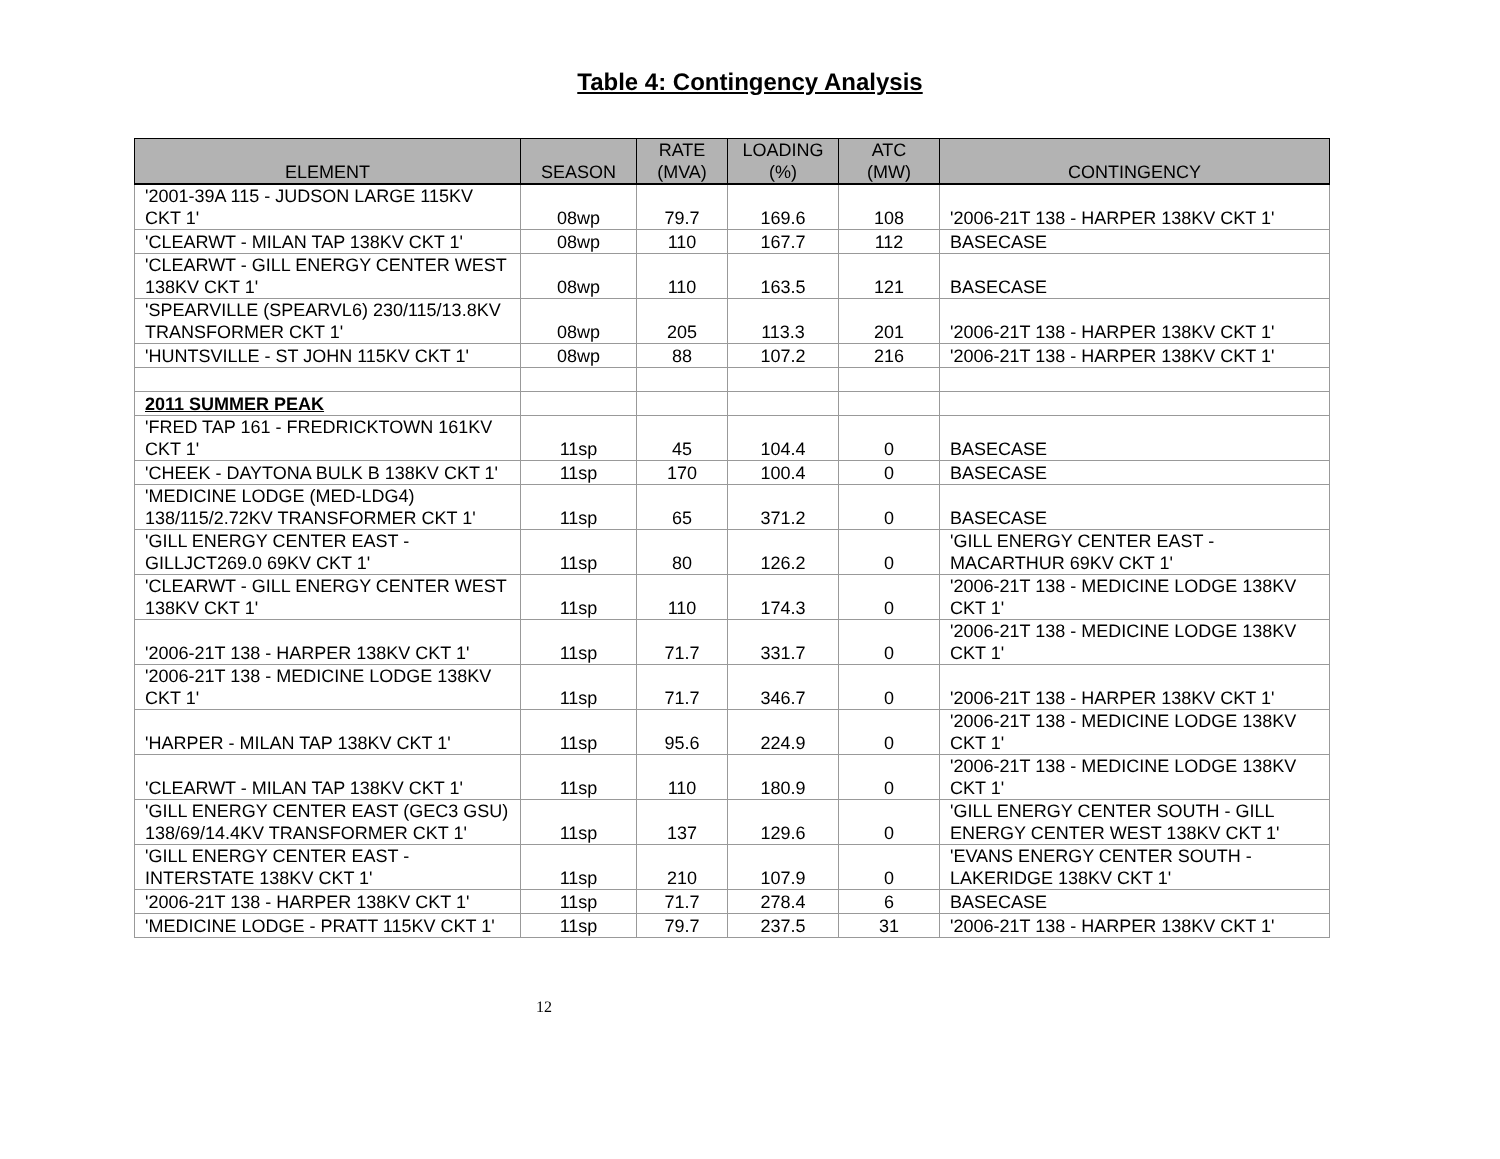Table 4: Contingency Analysis
| ELEMENT | SEASON | RATE (MVA) | LOADING (%) | ATC (MW) | CONTINGENCY |
| --- | --- | --- | --- | --- | --- |
| '2001-39A 115 - JUDSON LARGE 115KV CKT 1' | 08wp | 79.7 | 169.6 | 108 | '2006-21T 138 - HARPER 138KV CKT 1' |
| 'CLEARWT - MILAN TAP 138KV CKT 1' | 08wp | 110 | 167.7 | 112 | BASECASE |
| 'CLEARWT - GILL ENERGY CENTER WEST 138KV CKT 1' | 08wp | 110 | 163.5 | 121 | BASECASE |
| 'SPEARVILLE (SPEARVL6) 230/115/13.8KV TRANSFORMER CKT 1' | 08wp | 205 | 113.3 | 201 | '2006-21T 138 - HARPER 138KV CKT 1' |
| 'HUNTSVILLE - ST JOHN 115KV CKT 1' | 08wp | 88 | 107.2 | 216 | '2006-21T 138 - HARPER 138KV CKT 1' |
| 2011 SUMMER PEAK | | | | | |
| 'FRED TAP 161 - FREDRICKTOWN 161KV CKT 1' | 11sp | 45 | 104.4 | 0 | BASECASE |
| 'CHEEK - DAYTONA BULK B 138KV CKT 1' | 11sp | 170 | 100.4 | 0 | BASECASE |
| 'MEDICINE LODGE (MED-LDG4) 138/115/2.72KV TRANSFORMER CKT 1' | 11sp | 65 | 371.2 | 0 | BASECASE |
| 'GILL ENERGY CENTER EAST - GILLJCT269.0 69KV CKT 1' | 11sp | 80 | 126.2 | 0 | 'GILL ENERGY CENTER EAST - MACARTHUR 69KV CKT 1' |
| 'CLEARWT - GILL ENERGY CENTER WEST 138KV CKT 1' | 11sp | 110 | 174.3 | 0 | '2006-21T 138 - MEDICINE LODGE 138KV CKT 1' |
| '2006-21T 138 - HARPER 138KV CKT 1' | 11sp | 71.7 | 331.7 | 0 | '2006-21T 138 - MEDICINE LODGE 138KV CKT 1' |
| '2006-21T 138 - MEDICINE LODGE 138KV CKT 1' | 11sp | 71.7 | 346.7 | 0 | '2006-21T 138 - HARPER 138KV CKT 1' |
| 'HARPER - MILAN TAP 138KV CKT 1' | 11sp | 95.6 | 224.9 | 0 | '2006-21T 138 - MEDICINE LODGE 138KV CKT 1' |
| 'CLEARWT - MILAN TAP 138KV CKT 1' | 11sp | 110 | 180.9 | 0 | '2006-21T 138 - MEDICINE LODGE 138KV CKT 1' |
| 'GILL ENERGY CENTER EAST (GEC3 GSU) 138/69/14.4KV TRANSFORMER CKT 1' | 11sp | 137 | 129.6 | 0 | 'GILL ENERGY CENTER SOUTH - GILL ENERGY CENTER WEST 138KV CKT 1' |
| 'GILL ENERGY CENTER EAST - INTERSTATE 138KV CKT 1' | 11sp | 210 | 107.9 | 0 | 'EVANS ENERGY CENTER SOUTH - LAKERIDGE 138KV CKT 1' |
| '2006-21T 138 - HARPER 138KV CKT 1' | 11sp | 71.7 | 278.4 | 6 | BASECASE |
| 'MEDICINE LODGE - PRATT 115KV CKT 1' | 11sp | 79.7 | 237.5 | 31 | '2006-21T 138 - HARPER 138KV CKT 1' |
12